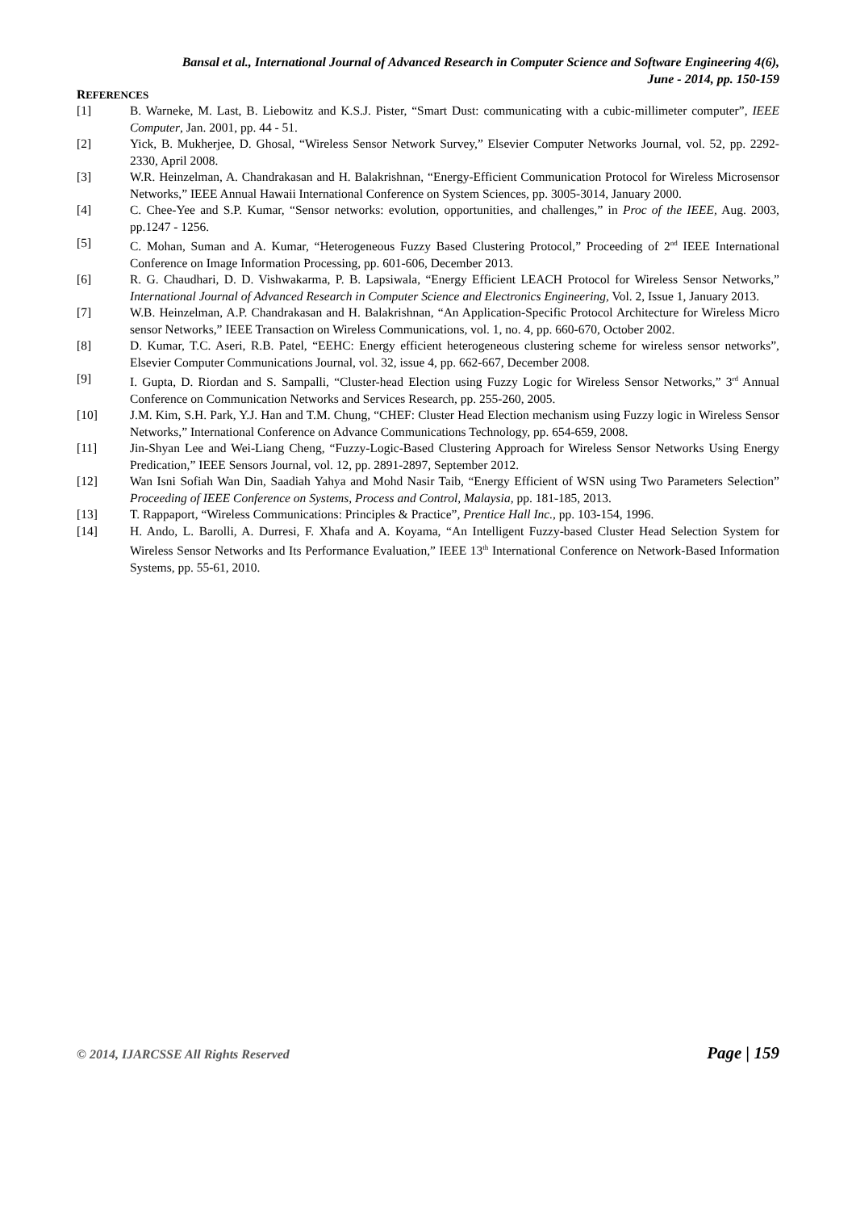Bansal et al., International Journal of Advanced Research in Computer Science and Software Engineering 4(6),
June - 2014, pp. 150-159
REFERENCES
[1] B. Warneke, M. Last, B. Liebowitz and K.S.J. Pister, “Smart Dust: communicating with a cubic-millimeter computer”, IEEE Computer, Jan. 2001, pp. 44 - 51.
[2] Yick, B. Mukherjee, D. Ghosal, “Wireless Sensor Network Survey,” Elsevier Computer Networks Journal, vol. 52, pp. 2292-2330, April 2008.
[3] W.R. Heinzelman, A. Chandrakasan and H. Balakrishnan, “Energy-Efficient Communication Protocol for Wireless Microsensor Networks,” IEEE Annual Hawaii International Conference on System Sciences, pp. 3005-3014, January 2000.
[4] C. Chee-Yee and S.P. Kumar, “Sensor networks: evolution, opportunities, and challenges,” in Proc of the IEEE, Aug. 2003, pp.1247 - 1256.
[5] C. Mohan, Suman and A. Kumar, “Heterogeneous Fuzzy Based Clustering Protocol,” Proceeding of 2<sup>nd</sup> IEEE International Conference on Image Information Processing, pp. 601-606, December 2013.
[6] R. G. Chaudhari, D. D. Vishwakarma, P. B. Lapsiwala, “Energy Efficient LEACH Protocol for Wireless Sensor Networks,” International Journal of Advanced Research in Computer Science and Electronics Engineering, Vol. 2, Issue 1, January 2013.
[7] W.B. Heinzelman, A.P. Chandrakasan and H. Balakrishnan, “An Application-Specific Protocol Architecture for Wireless Micro sensor Networks,” IEEE Transaction on Wireless Communications, vol. 1, no. 4, pp. 660-670, October 2002.
[8] D. Kumar, T.C. Aseri, R.B. Patel, “EEHC: Energy efficient heterogeneous clustering scheme for wireless sensor networks”, Elsevier Computer Communications Journal, vol. 32, issue 4, pp. 662-667, December 2008.
[9] I. Gupta, D. Riordan and S. Sampalli, “Cluster-head Election using Fuzzy Logic for Wireless Sensor Networks,” 3<sup>rd</sup> Annual Conference on Communication Networks and Services Research, pp. 255-260, 2005.
[10] J.M. Kim, S.H. Park, Y.J. Han and T.M. Chung, “CHEF: Cluster Head Election mechanism using Fuzzy logic in Wireless Sensor Networks,” International Conference on Advance Communications Technology, pp. 654-659, 2008.
[11] Jin-Shyan Lee and Wei-Liang Cheng, “Fuzzy-Logic-Based Clustering Approach for Wireless Sensor Networks Using Energy Predication,” IEEE Sensors Journal, vol. 12, pp. 2891-2897, September 2012.
[12] Wan Isni Sofiah Wan Din, Saadiah Yahya and Mohd Nasir Taib, “Energy Efficient of WSN using Two Parameters Selection” Proceeding of IEEE Conference on Systems, Process and Control, Malaysia, pp. 181-185, 2013.
[13] T. Rappaport, “Wireless Communications: Principles & Practice”, Prentice Hall Inc., pp. 103-154, 1996.
[14] H. Ando, L. Barolli, A. Durresi, F. Xhafa and A. Koyama, “An Intelligent Fuzzy-based Cluster Head Selection System for Wireless Sensor Networks and Its Performance Evaluation,” IEEE 13<sup>th</sup> International Conference on Network-Based Information Systems, pp. 55-61, 2010.
© 2014, IJARCSSE All Rights Reserved Page | 159